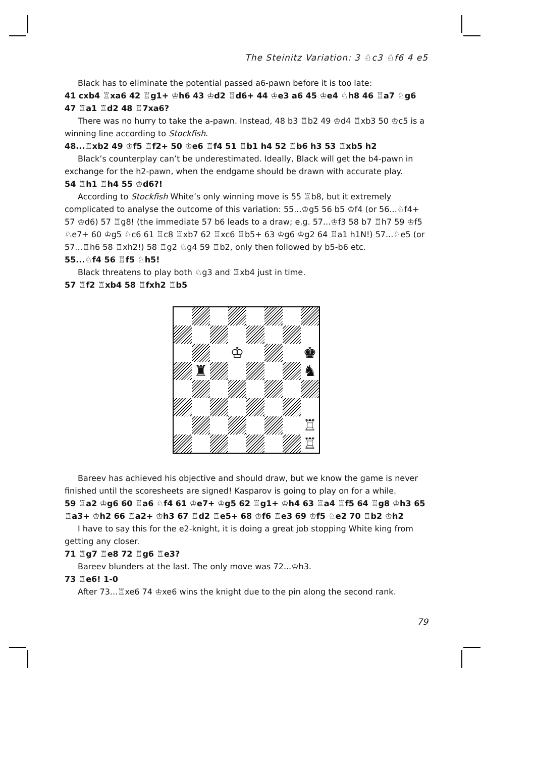The Steinitz Variation: 3 ♘c3 ♘f6 4 e5
Black has to eliminate the potential passed a6-pawn before it is too late:
41 cxb4 ♖xa6 42 ♖g1+ ♔h6 43 ♔d2 ♖d6+ 44 ♔e3 a6 45 ♔e4 ♘h8 46 ♖a7 ♘g6 47 ♖a1 ♖d2 48 ♖7xa6?
There was no hurry to take the a-pawn. Instead, 48 b3 ♖b2 49 ♔d4 ♖xb3 50 ♔c5 is a winning line according to Stockfish.
48...♖xb2 49 ♔f5 ♖f2+ 50 ♔e6 ♖f4 51 ♖b1 h4 52 ♖b6 h3 53 ♖xb5 h2
Black’s counterplay can’t be underestimated. Ideally, Black will get the b4-pawn in exchange for the h2-pawn, when the endgame should be drawn with accurate play.
54 ♖h1 ♖h4 55 ♔d6?!
According to Stockfish White’s only winning move is 55 ♖b8, but it extremely complicated to analyse the outcome of this variation: 55...♔g5 56 b5 ♔f4 (or 56...♘f4+ 57 ♔d6) 57 ♖g8! (the immediate 57 b6 leads to a draw; e.g. 57...♔f3 58 b7 ♖h7 59 ♔f5 ♘e7+ 60 ♔g5 ♘c6 61 ♖c8 ♖xb7 62 ♖xc6 ♖b5+ 63 ♔g6 ♔g2 64 ♖a1 h1N!) 57...♘e5 (or 57...♖h6 58 ♖xh2!) 58 ♖g2 ♘g4 59 ♖b2, only then followed by b5-b6 etc.
55...♘f4 56 ♖f5 ♘h5!
Black threatens to play both ♘g3 and ♖xb4 just in time.
57 ♖f2 ♖xb4 58 ♖fxh2 ♖b5
♔
♚
♜
♞
♖
♖
Bareev has achieved his objective and should draw, but we know the game is never finished until the scoresheets are signed! Kasparov is going to play on for a while.
59 ♖a2 ♔g6 60 ♖a6 ♘f4 61 ♔e7+ ♔g5 62 ♖g1+ ♔h4 63 ♖a4 ♖f5 64 ♖g8 ♔h3 65 ♖a3+ ♔h2 66 ♖a2+ ♔h3 67 ♖d2 ♖e5+ 68 ♔f6 ♖e3 69 ♔f5 ♘e2 70 ♖b2 ♔h2
I have to say this for the e2-knight, it is doing a great job stopping White king from getting any closer.
71 ♖g7 ♖e8 72 ♖g6 ♖e3?
Bareev blunders at the last. The only move was 72...♔h3.
73 ♖e6! 1-0
After 73...♖xe6 74 ♔xe6 wins the knight due to the pin along the second rank.
79